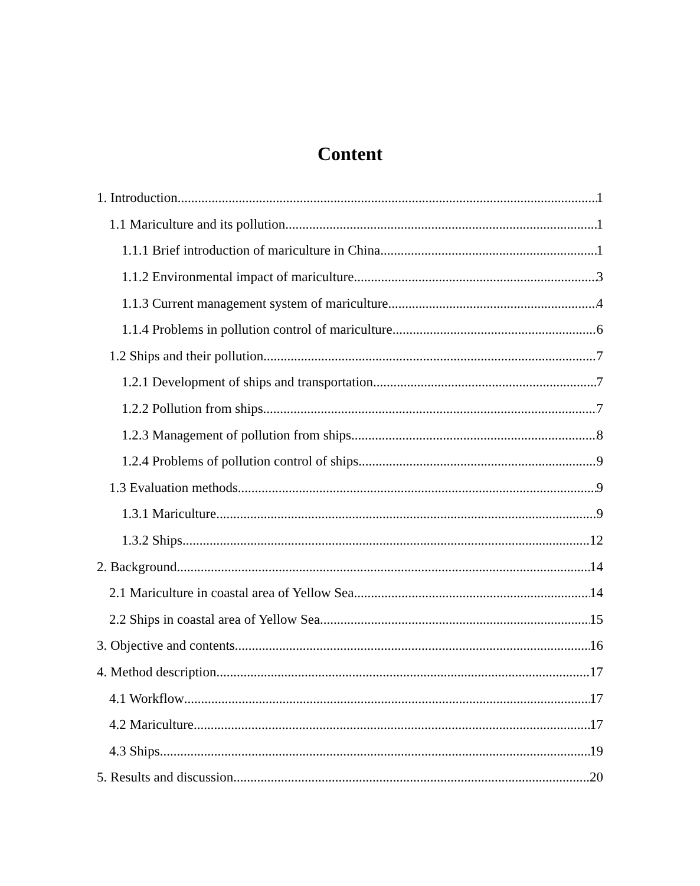Content
1. Introduction 1
1.1 Mariculture and its pollution 1
1.1.1 Brief introduction of mariculture in China 1
1.1.2 Environmental impact of mariculture 3
1.1.3 Current management system of mariculture 4
1.1.4 Problems in pollution control of mariculture 6
1.2 Ships and their pollution 7
1.2.1 Development of ships and transportation 7
1.2.2 Pollution from ships 7
1.2.3 Management of pollution from ships 8
1.2.4 Problems of pollution control of ships 9
1.3 Evaluation methods 9
1.3.1 Mariculture 9
1.3.2 Ships 12
2. Background 14
2.1 Mariculture in coastal area of Yellow Sea 14
2.2 Ships in coastal area of Yellow Sea 15
3. Objective and contents 16
4. Method description 17
4.1 Workflow 17
4.2 Mariculture 17
4.3 Ships 19
5. Results and discussion 20